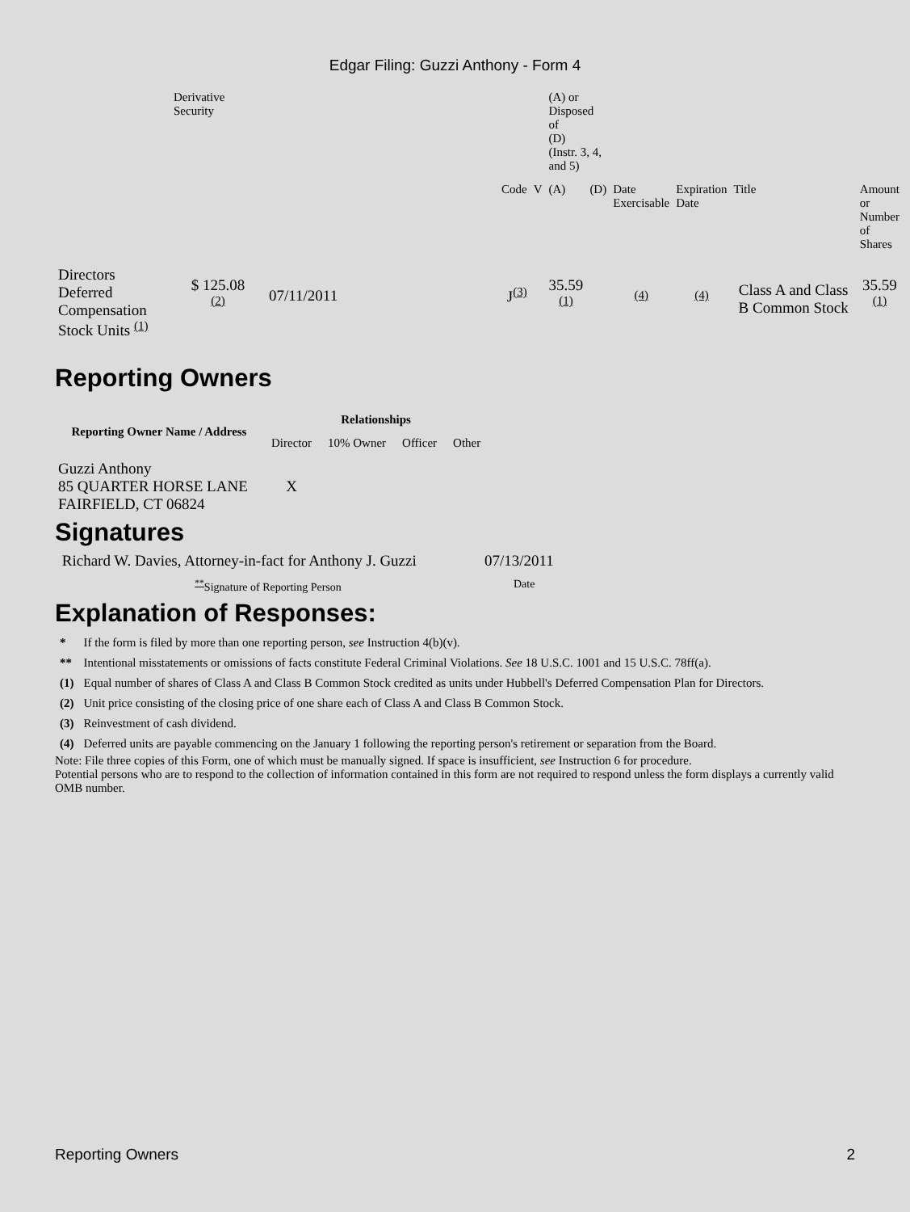Edgar Filing: Guzzi Anthony - Form 4
| | Derivative Security | | | | (A) or Disposed of (D) (Instr. 3, 4, and 5) | | | | | |
| | | | Code | V | (A) | (D) | Date Exercisable | Expiration Date | Title | Amount or Number of Shares |
| Directors Deferred Compensation Stock Units <sup>(1)</sup> | $ 125.08 <sup>(2)</sup> | 07/11/2011 | J<sup>(3)</sup> | | 35.59 <sup>(1)</sup> | | (4) | (4) | Class A and Class B Common Stock | 35.59 <sup>(1)</sup> |
Reporting Owners
| Reporting Owner Name / Address | Relationships | | | |
| --- | --- | --- | --- | --- |
| | Director | 10% Owner | Officer | Other |
| Guzzi Anthony 85 QUARTER HORSE LANE FAIRFIELD, CT 06824 | X | | | |
Signatures
| Richard W. Davies, Attorney-in-fact for Anthony J. Guzzi | 07/13/2011 |
| <sup>**</sup> Signature of Reporting Person | Date |
Explanation of Responses:
| * | If the form is filed by more than one reporting person, see Instruction 4(b)(v). |
| ** | Intentional misstatements or omissions of facts constitute Federal Criminal Violations. See 18 U.S.C. 1001 and 15 U.S.C. 78ff(a). |
| (1) | Equal number of shares of Class A and Class B Common Stock credited as units under Hubbell's Deferred Compensation Plan for Directors. |
| (2) | Unit price consisting of the closing price of one share each of Class A and Class B Common Stock. |
| (3) | Reinvestment of cash dividend. |
| (4) | Deferred units are payable commencing on the January 1 following the reporting person's retirement or separation from the Board. |
Note: File three copies of this Form, one of which must be manually signed. If space is insufficient, see Instruction 6 for procedure.
Potential persons who are to respond to the collection of information contained in this form are not required to respond unless the form displays a currently valid OMB number.
Reporting Owners 2